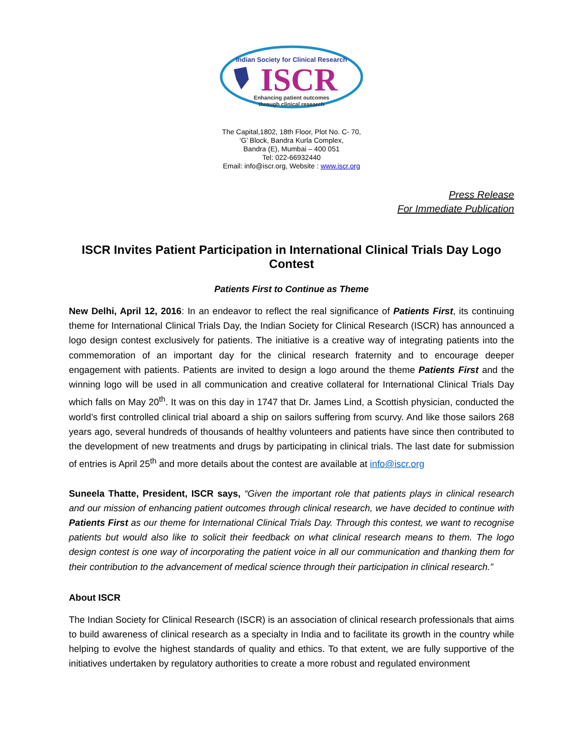Indian Society for Clinical Research
ISCR
Enhancing patient outcomes
through clinical research
The Capital,1802, 18th Floor, Plot No. C- 70,
‘G’ Block, Bandra Kurla Complex,
Bandra (E), Mumbai – 400 051
Tel: 022-66932440
Email: info@iscr.org, Website : www.iscr.org
Press Release
For Immediate Publication
ISCR Invites Patient Participation in International Clinical Trials Day Logo Contest
Patients First to Continue as Theme
New Delhi, April 12, 2016: In an endeavor to reflect the real significance of Patients First, its continuing theme for International Clinical Trials Day, the Indian Society for Clinical Research (ISCR) has announced a logo design contest exclusively for patients. The initiative is a creative way of integrating patients into the commemoration of an important day for the clinical research fraternity and to encourage deeper engagement with patients. Patients are invited to design a logo around the theme Patients First and the winning logo will be used in all communication and creative collateral for International Clinical Trials Day which falls on May 20<sup>th</sup>. It was on this day in 1747 that Dr. James Lind, a Scottish physician, conducted the world’s first controlled clinical trial aboard a ship on sailors suffering from scurvy. And like those sailors 268 years ago, several hundreds of thousands of healthy volunteers and patients have since then contributed to the development of new treatments and drugs by participating in clinical trials. The last date for submission of entries is April 25<sup>th</sup> and more details about the contest are available at info@iscr.org
Suneela Thatte, President, ISCR says, “Given the important role that patients plays in clinical research and our mission of enhancing patient outcomes through clinical research, we have decided to continue with Patients First as our theme for International Clinical Trials Day. Through this contest, we want to recognise patients but would also like to solicit their feedback on what clinical research means to them. The logo design contest is one way of incorporating the patient voice in all our communication and thanking them for their contribution to the advancement of medical science through their participation in clinical research.”
About ISCR
The Indian Society for Clinical Research (ISCR) is an association of clinical research professionals that aims to build awareness of clinical research as a specialty in India and to facilitate its growth in the country while helping to evolve the highest standards of quality and ethics. To that extent, we are fully supportive of the initiatives undertaken by regulatory authorities to create a more robust and regulated environment